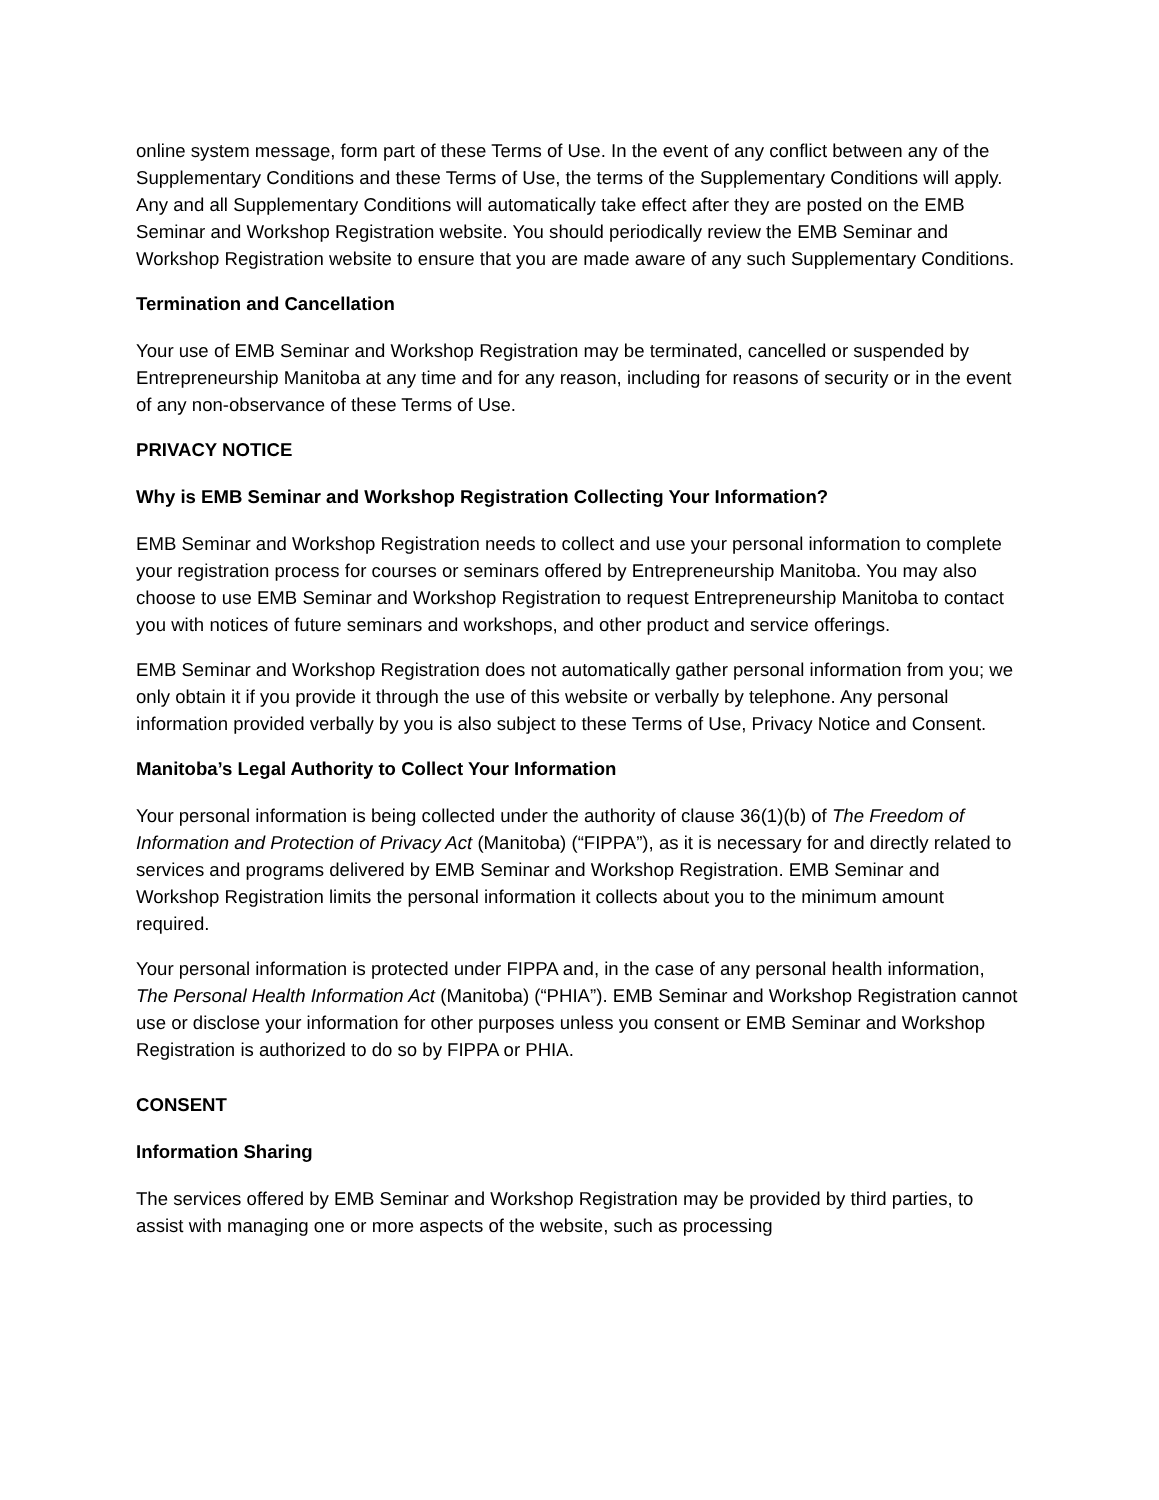online system message, form part of these Terms of Use. In the event of any conflict between any of the Supplementary Conditions and these Terms of Use, the terms of the Supplementary Conditions will apply. Any and all Supplementary Conditions will automatically take effect after they are posted on the EMB Seminar and Workshop Registration website. You should periodically review the EMB Seminar and Workshop Registration website to ensure that you are made aware of any such Supplementary Conditions.
Termination and Cancellation
Your use of EMB Seminar and Workshop Registration may be terminated, cancelled or suspended by Entrepreneurship Manitoba at any time and for any reason, including for reasons of security or in the event of any non-observance of these Terms of Use.
PRIVACY NOTICE
Why is EMB Seminar and Workshop Registration Collecting Your Information?
EMB Seminar and Workshop Registration needs to collect and use your personal information to complete your registration process for courses or seminars offered by Entrepreneurship Manitoba. You may also choose to use EMB Seminar and Workshop Registration to request Entrepreneurship Manitoba to contact you with notices of future seminars and workshops, and other product and service offerings.
EMB Seminar and Workshop Registration does not automatically gather personal information from you; we only obtain it if you provide it through the use of this website or verbally by telephone. Any personal information provided verbally by you is also subject to these Terms of Use, Privacy Notice and Consent.
Manitoba’s Legal Authority to Collect Your Information
Your personal information is being collected under the authority of clause 36(1)(b) of The Freedom of Information and Protection of Privacy Act (Manitoba) (“FIPPA”), as it is necessary for and directly related to services and programs delivered by EMB Seminar and Workshop Registration. EMB Seminar and Workshop Registration limits the personal information it collects about you to the minimum amount required.
Your personal information is protected under FIPPA and, in the case of any personal health information, The Personal Health Information Act (Manitoba) (“PHIA”). EMB Seminar and Workshop Registration cannot use or disclose your information for other purposes unless you consent or EMB Seminar and Workshop Registration is authorized to do so by FIPPA or PHIA.
CONSENT
Information Sharing
The services offered by EMB Seminar and Workshop Registration may be provided by third parties, to assist with managing one or more aspects of the website, such as processing